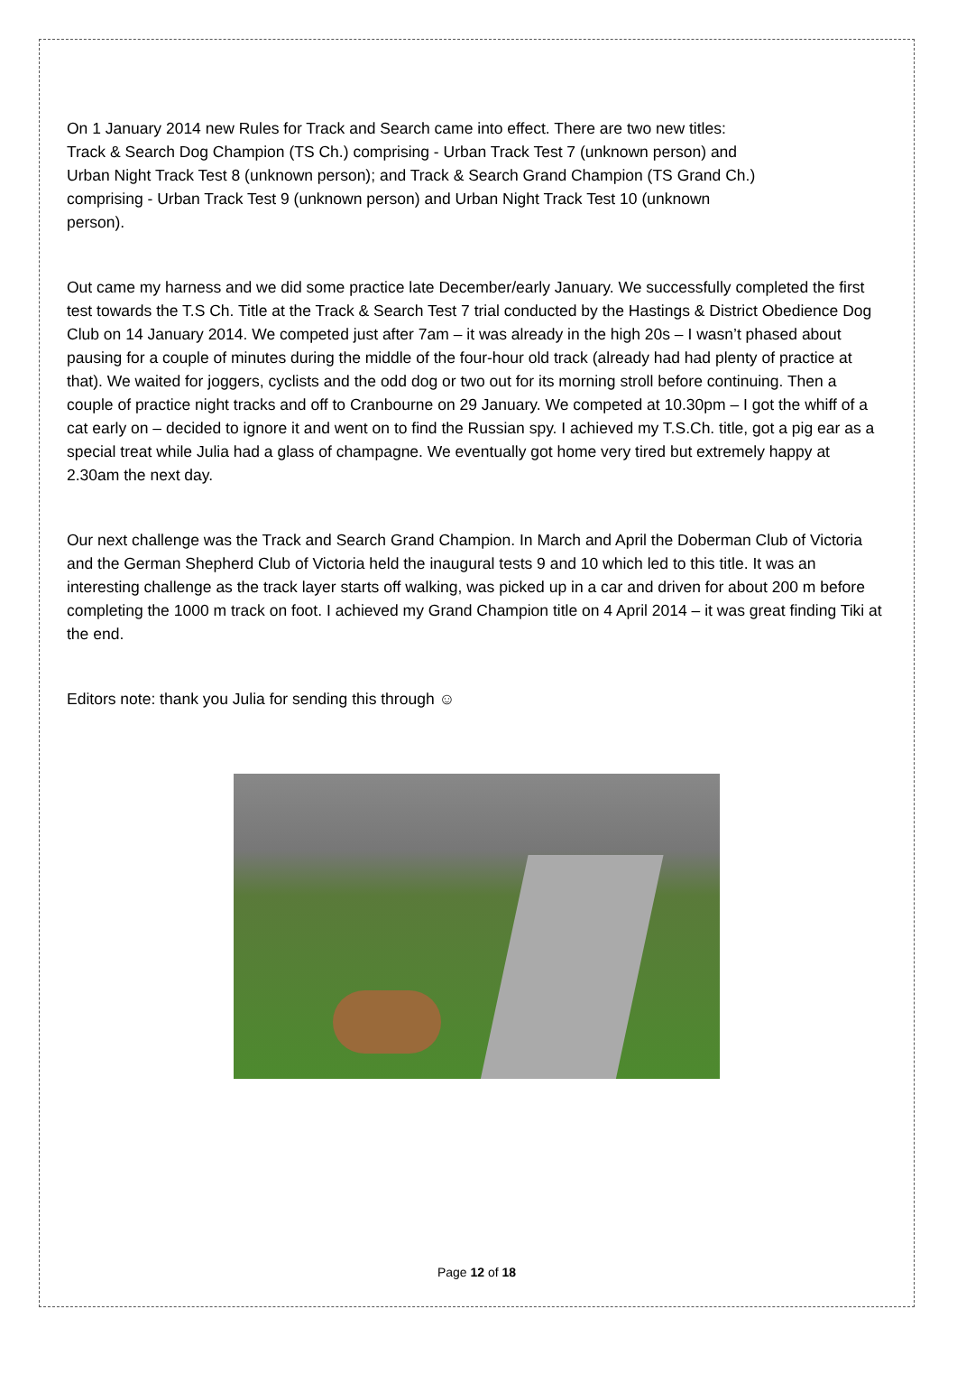On 1 January 2014 new Rules for Track and Search came into effect. There are two new titles:
Track & Search Dog Champion (TS Ch.) comprising - Urban Track Test 7 (unknown person) and
Urban Night Track Test 8 (unknown person); and Track & Search Grand Champion (TS Grand Ch.)
comprising - Urban Track Test 9 (unknown person) and Urban Night Track Test 10 (unknown
person).
Out came my harness and we did some practice late December/early January. We successfully completed the first test towards the T.S Ch. Title at the Track & Search Test 7 trial conducted by the Hastings & District Obedience Dog Club on 14 January 2014. We competed just after 7am – it was already in the high 20s – I wasn’t phased about pausing for a couple of minutes during the middle of the four-hour old track (already had had plenty of practice at that). We waited for joggers, cyclists and the odd dog or two out for its morning stroll before continuing. Then a couple of practice night tracks and off to Cranbourne on 29 January. We competed at 10.30pm – I got the whiff of a cat early on – decided to ignore it and went on to find the Russian spy. I achieved my T.S.Ch. title, got a pig ear as a special treat while Julia had a glass of champagne. We eventually got home very tired but extremely happy at 2.30am the next day.
Our next challenge was the Track and Search Grand Champion. In March and April the Doberman Club of Victoria and the German Shepherd Club of Victoria held the inaugural tests 9 and 10 which led to this title. It was an interesting challenge as the track layer starts off walking, was picked up in a car and driven for about 200 m before completing the 1000 m track on foot. I achieved my Grand Champion title on 4 April 2014 – it was great finding Tiki at the end.
Editors note: thank you Julia for sending this through ☺
Page 12 of 18